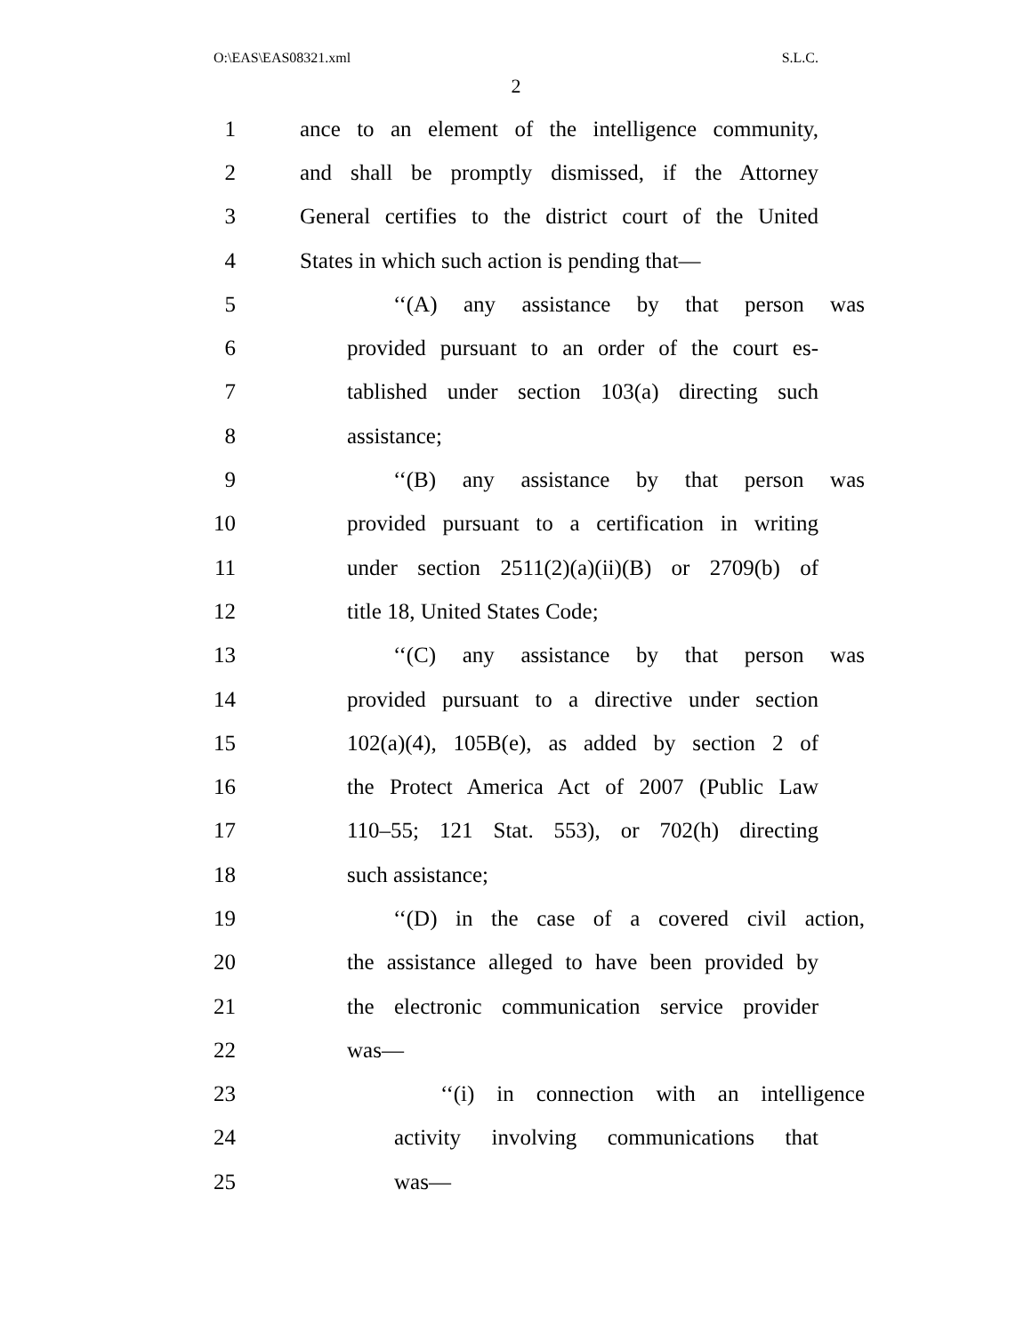O:\EAS\EAS08321.xml S.L.C.
2
1 ance to an element of the intelligence community,
2 and shall be promptly dismissed, if the Attorney
3 General certifies to the district court of the United
4 States in which such action is pending that—
5 ‘‘(A) any assistance by that person was
6 provided pursuant to an order of the court es-
7 tablished under section 103(a) directing such
8 assistance;
9 ‘‘(B) any assistance by that person was
10 provided pursuant to a certification in writing
11 under section 2511(2)(a)(ii)(B) or 2709(b) of
12 title 18, United States Code;
13 ‘‘(C) any assistance by that person was
14 provided pursuant to a directive under section
15 102(a)(4), 105B(e), as added by section 2 of
16 the Protect America Act of 2007 (Public Law
17 110–55; 121 Stat. 553), or 702(h) directing
18 such assistance;
19 ‘‘(D) in the case of a covered civil action,
20 the assistance alleged to have been provided by
21 the electronic communication service provider
22 was—
23 ‘‘(i) in connection with an intelligence
24 activity involving communications that
25 was—